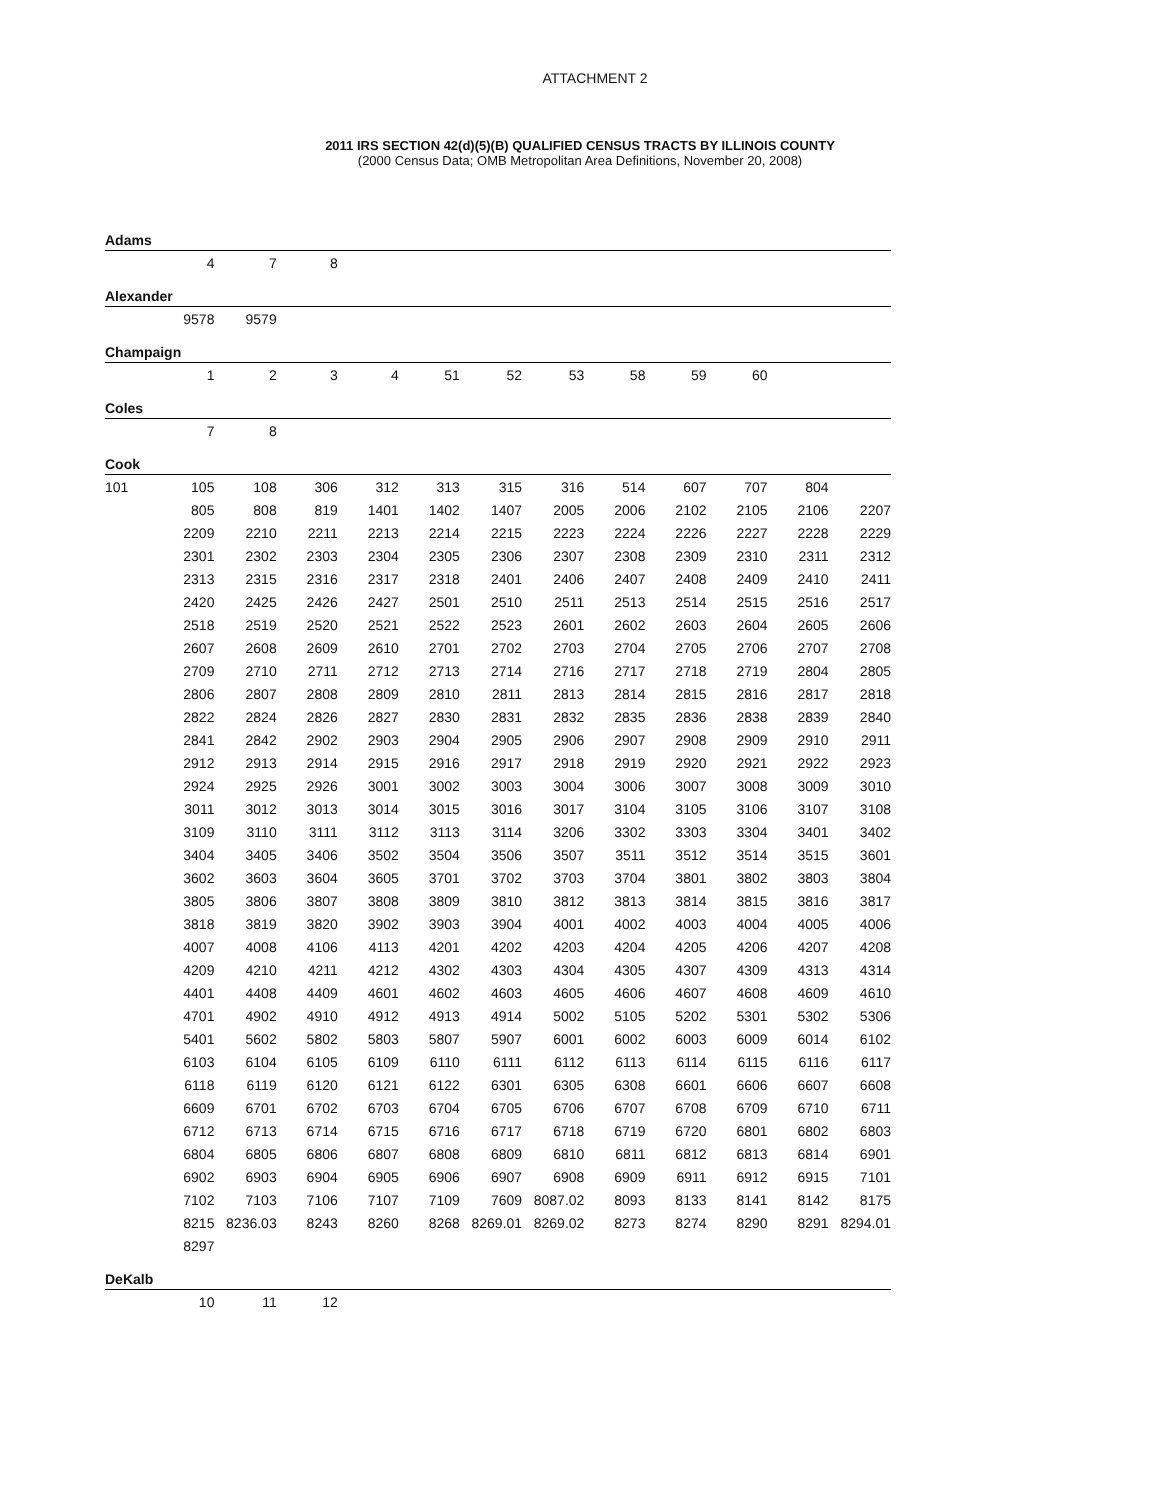ATTACHMENT 2
2011 IRS SECTION 42(d)(5)(B) QUALIFIED CENSUS TRACTS BY ILLINOIS COUNTY
(2000 Census Data; OMB Metropolitan Area Definitions, November 20, 2008)
| Adams | | | | | | | | | | | | |
| | 4 | 7 | 8 | | | | | | | | | |
| Alexander | | | | | | | | | | | | |
| | 9578 | 9579 | | | | | | | | | | |
| Champaign | | | | | | | | | | | | |
| | 1 | 2 | 3 | 4 | 51 | 52 | 53 | 58 | 59 | 60 | | |
| Coles | | | | | | | | | | | | |
| | 7 | 8 | | | | | | | | | | |
| Cook | | | | | | | | | | | | |
| 101 | 105 | 108 | 306 | 312 | 313 | 315 | 316 | 514 | 607 | 707 | 804 | |
| | 805 | 808 | 819 | 1401 | 1402 | 1407 | 2005 | 2006 | 2102 | 2105 | 2106 | 2207 |
| | 2209 | 2210 | 2211 | 2213 | 2214 | 2215 | 2223 | 2224 | 2226 | 2227 | 2228 | 2229 |
| | 2301 | 2302 | 2303 | 2304 | 2305 | 2306 | 2307 | 2308 | 2309 | 2310 | 2311 | 2312 |
| | 2313 | 2315 | 2316 | 2317 | 2318 | 2401 | 2406 | 2407 | 2408 | 2409 | 2410 | 2411 |
| | 2420 | 2425 | 2426 | 2427 | 2501 | 2510 | 2511 | 2513 | 2514 | 2515 | 2516 | 2517 |
| | 2518 | 2519 | 2520 | 2521 | 2522 | 2523 | 2601 | 2602 | 2603 | 2604 | 2605 | 2606 |
| | 2607 | 2608 | 2609 | 2610 | 2701 | 2702 | 2703 | 2704 | 2705 | 2706 | 2707 | 2708 |
| | 2709 | 2710 | 2711 | 2712 | 2713 | 2714 | 2716 | 2717 | 2718 | 2719 | 2804 | 2805 |
| | 2806 | 2807 | 2808 | 2809 | 2810 | 2811 | 2813 | 2814 | 2815 | 2816 | 2817 | 2818 |
| | 2822 | 2824 | 2826 | 2827 | 2830 | 2831 | 2832 | 2835 | 2836 | 2838 | 2839 | 2840 |
| | 2841 | 2842 | 2902 | 2903 | 2904 | 2905 | 2906 | 2907 | 2908 | 2909 | 2910 | 2911 |
| | 2912 | 2913 | 2914 | 2915 | 2916 | 2917 | 2918 | 2919 | 2920 | 2921 | 2922 | 2923 |
| | 2924 | 2925 | 2926 | 3001 | 3002 | 3003 | 3004 | 3006 | 3007 | 3008 | 3009 | 3010 |
| | 3011 | 3012 | 3013 | 3014 | 3015 | 3016 | 3017 | 3104 | 3105 | 3106 | 3107 | 3108 |
| | 3109 | 3110 | 3111 | 3112 | 3113 | 3114 | 3206 | 3302 | 3303 | 3304 | 3401 | 3402 |
| | 3404 | 3405 | 3406 | 3502 | 3504 | 3506 | 3507 | 3511 | 3512 | 3514 | 3515 | 3601 |
| | 3602 | 3603 | 3604 | 3605 | 3701 | 3702 | 3703 | 3704 | 3801 | 3802 | 3803 | 3804 |
| | 3805 | 3806 | 3807 | 3808 | 3809 | 3810 | 3812 | 3813 | 3814 | 3815 | 3816 | 3817 |
| | 3818 | 3819 | 3820 | 3902 | 3903 | 3904 | 4001 | 4002 | 4003 | 4004 | 4005 | 4006 |
| | 4007 | 4008 | 4106 | 4113 | 4201 | 4202 | 4203 | 4204 | 4205 | 4206 | 4207 | 4208 |
| | 4209 | 4210 | 4211 | 4212 | 4302 | 4303 | 4304 | 4305 | 4307 | 4309 | 4313 | 4314 |
| | 4401 | 4408 | 4409 | 4601 | 4602 | 4603 | 4605 | 4606 | 4607 | 4608 | 4609 | 4610 |
| | 4701 | 4902 | 4910 | 4912 | 4913 | 4914 | 5002 | 5105 | 5202 | 5301 | 5302 | 5306 |
| | 5401 | 5602 | 5802 | 5803 | 5807 | 5907 | 6001 | 6002 | 6003 | 6009 | 6014 | 6102 |
| | 6103 | 6104 | 6105 | 6109 | 6110 | 6111 | 6112 | 6113 | 6114 | 6115 | 6116 | 6117 |
| | 6118 | 6119 | 6120 | 6121 | 6122 | 6301 | 6305 | 6308 | 6601 | 6606 | 6607 | 6608 |
| | 6609 | 6701 | 6702 | 6703 | 6704 | 6705 | 6706 | 6707 | 6708 | 6709 | 6710 | 6711 |
| | 6712 | 6713 | 6714 | 6715 | 6716 | 6717 | 6718 | 6719 | 6720 | 6801 | 6802 | 6803 |
| | 6804 | 6805 | 6806 | 6807 | 6808 | 6809 | 6810 | 6811 | 6812 | 6813 | 6814 | 6901 |
| | 6902 | 6903 | 6904 | 6905 | 6906 | 6907 | 6908 | 6909 | 6911 | 6912 | 6915 | 7101 |
| | 7102 | 7103 | 7106 | 7107 | 7109 | 7609 | 8087.02 | 8093 | 8133 | 8141 | 8142 | 8175 |
| | 8215 | 8236.03 | 8243 | 8260 | 8268 | 8269.01 | 8269.02 | 8273 | 8274 | 8290 | 8291 | 8294.01 |
| | 8297 | | | | | | | | | | | |
| DeKalb | | | | | | | | | | | | |
| | 10 | 11 | 12 | | | | | | | | | |